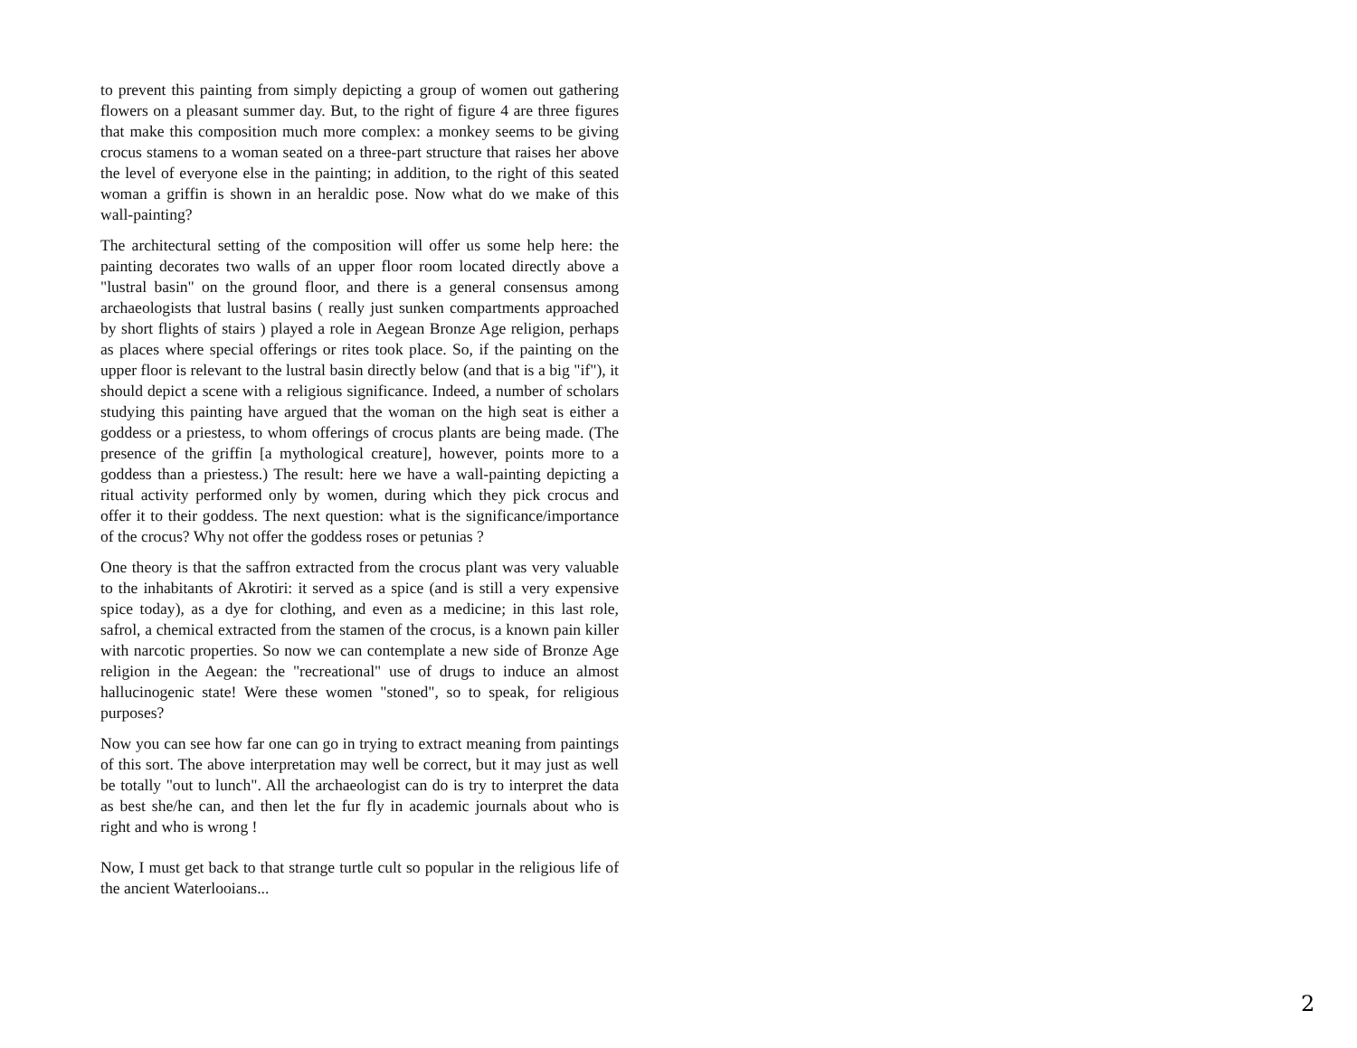to prevent this painting from simply depicting a group of women out gathering flowers on a pleasant summer day. But, to the right of figure 4 are three figures that make this composition much more complex: a monkey seems to be giving crocus stamens to a woman seated on a three-part structure that raises her above the level of everyone else in the painting; in addition, to the right of this seated woman a griffin is shown in an heraldic pose. Now what do we make of this wall-painting?
The architectural setting of the composition will offer us some help here: the painting decorates two walls of an upper floor room located directly above a "lustral basin" on the ground floor, and there is a general consensus among archaeologists that lustral basins ( really just sunken compartments approached by short flights of stairs ) played a role in Aegean Bronze Age religion, perhaps as places where special offerings or rites took place. So, if the painting on the upper floor is relevant to the lustral basin directly below (and that is a big "if"), it should depict a scene with a religious significance. Indeed, a number of scholars studying this painting have argued that the woman on the high seat is either a goddess or a priestess, to whom offerings of crocus plants are being made. (The presence of the griffin [a mythological creature], however, points more to a goddess than a priestess.) The result: here we have a wall-painting depicting a ritual activity performed only by women, during which they pick crocus and offer it to their goddess. The next question: what is the significance/importance of the crocus? Why not offer the goddess roses or petunias ?
One theory is that the saffron extracted from the crocus plant was very valuable to the inhabitants of Akrotiri: it served as a spice (and is still a very expensive spice today), as a dye for clothing, and even as a medicine; in this last role, safrol, a chemical extracted from the stamen of the crocus, is a known pain killer with narcotic properties. So now we can contemplate a new side of Bronze Age religion in the Aegean: the "recreational" use of drugs to induce an almost hallucinogenic state! Were these women "stoned", so to speak, for religious purposes?
Now you can see how far one can go in trying to extract meaning from paintings of this sort. The above interpretation may well be correct, but it may just as well be totally "out to lunch". All the archaeologist can do is try to interpret the data as best she/he can, and then let the fur fly in academic journals about who is right and who is wrong !
Now, I must get back to that strange turtle cult so popular in the religious life of the ancient Waterlooians...
2